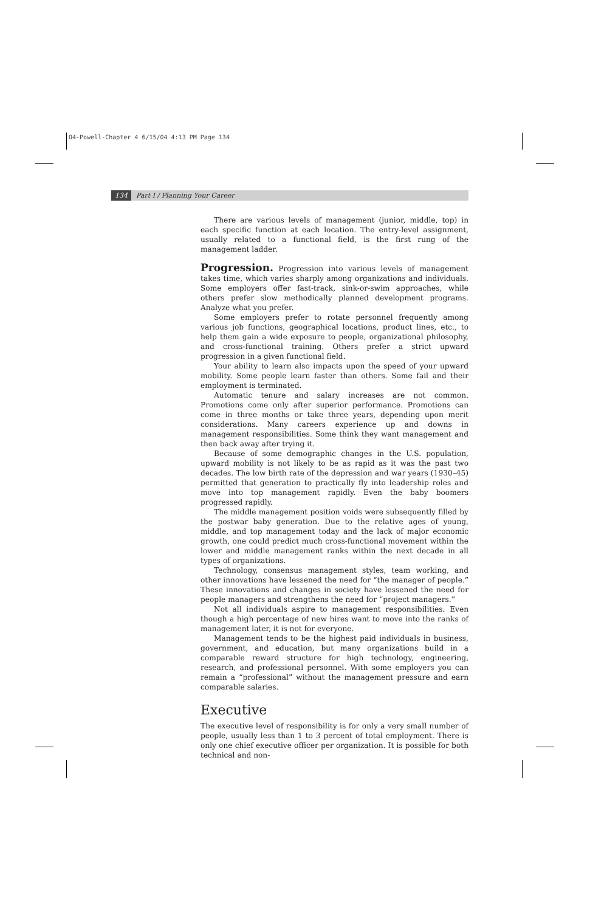04-Powell-Chapter 4 6/15/04 4:13 PM Page 134
134 Part I / Planning Your Career
There are various levels of management (junior, middle, top) in each specific function at each location. The entry-level assignment, usually related to a functional field, is the first rung of the management ladder.
Progression. Progression into various levels of management takes time, which varies sharply among organizations and individuals. Some employers offer fast-track, sink-or-swim approaches, while others prefer slow methodically planned development programs. Analyze what you prefer.
Some employers prefer to rotate personnel frequently among various job functions, geographical locations, product lines, etc., to help them gain a wide exposure to people, organizational philosophy, and cross-functional training. Others prefer a strict upward progression in a given functional field.
Your ability to learn also impacts upon the speed of your upward mobility. Some people learn faster than others. Some fail and their employment is terminated.
Automatic tenure and salary increases are not common. Promotions come only after superior performance. Promotions can come in three months or take three years, depending upon merit considerations. Many careers experience up and downs in management responsibilities. Some think they want management and then back away after trying it.
Because of some demographic changes in the U.S. population, upward mobility is not likely to be as rapid as it was the past two decades. The low birth rate of the depression and war years (1930–45) permitted that generation to practically fly into leadership roles and move into top management rapidly. Even the baby boomers progressed rapidly.
The middle management position voids were subsequently filled by the postwar baby generation. Due to the relative ages of young, middle, and top management today and the lack of major economic growth, one could predict much cross-functional movement within the lower and middle management ranks within the next decade in all types of organizations.
Technology, consensus management styles, team working, and other innovations have lessened the need for “the manager of people.” These innovations and changes in society have lessened the need for people managers and strengthens the need for “project managers.”
Not all individuals aspire to management responsibilities. Even though a high percentage of new hires want to move into the ranks of management later, it is not for everyone.
Management tends to be the highest paid individuals in business, government, and education, but many organizations build in a comparable reward structure for high technology, engineering, research, and professional personnel. With some employers you can remain a “professional” without the management pressure and earn comparable salaries.
Executive
The executive level of responsibility is for only a very small number of people, usually less than 1 to 3 percent of total employment. There is only one chief executive officer per organization. It is possible for both technical and non-